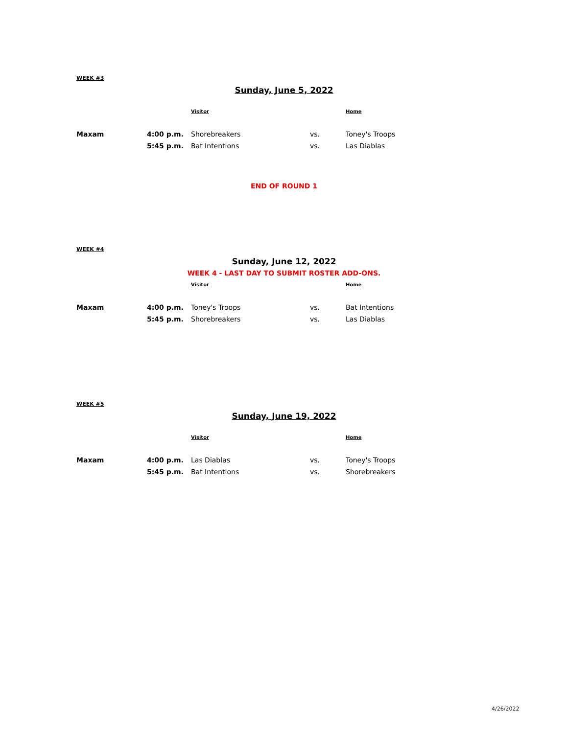WEEK #3
Sunday, June 5, 2022
| | | Visitor | | Home |
| --- | --- | --- | --- | --- |
| Maxam | 4:00 p.m. | Shorebreakers | vs. | Toney's Troops |
| | 5:45 p.m. | Bat Intentions | vs. | Las Diablas |
END OF ROUND 1
WEEK #4
Sunday, June 12, 2022
WEEK 4 - LAST DAY TO SUBMIT ROSTER ADD-ONS.
| | | Visitor | | Home |
| --- | --- | --- | --- | --- |
| Maxam | 4:00 p.m. | Toney's Troops | vs. | Bat Intentions |
| | 5:45 p.m. | Shorebreakers | vs. | Las Diablas |
WEEK #5
Sunday, June 19, 2022
| | | Visitor | | Home |
| --- | --- | --- | --- | --- |
| Maxam | 4:00 p.m. | Las Diablas | vs. | Toney's Troops |
| | 5:45 p.m. | Bat Intentions | vs. | Shorebreakers |
4/26/2022